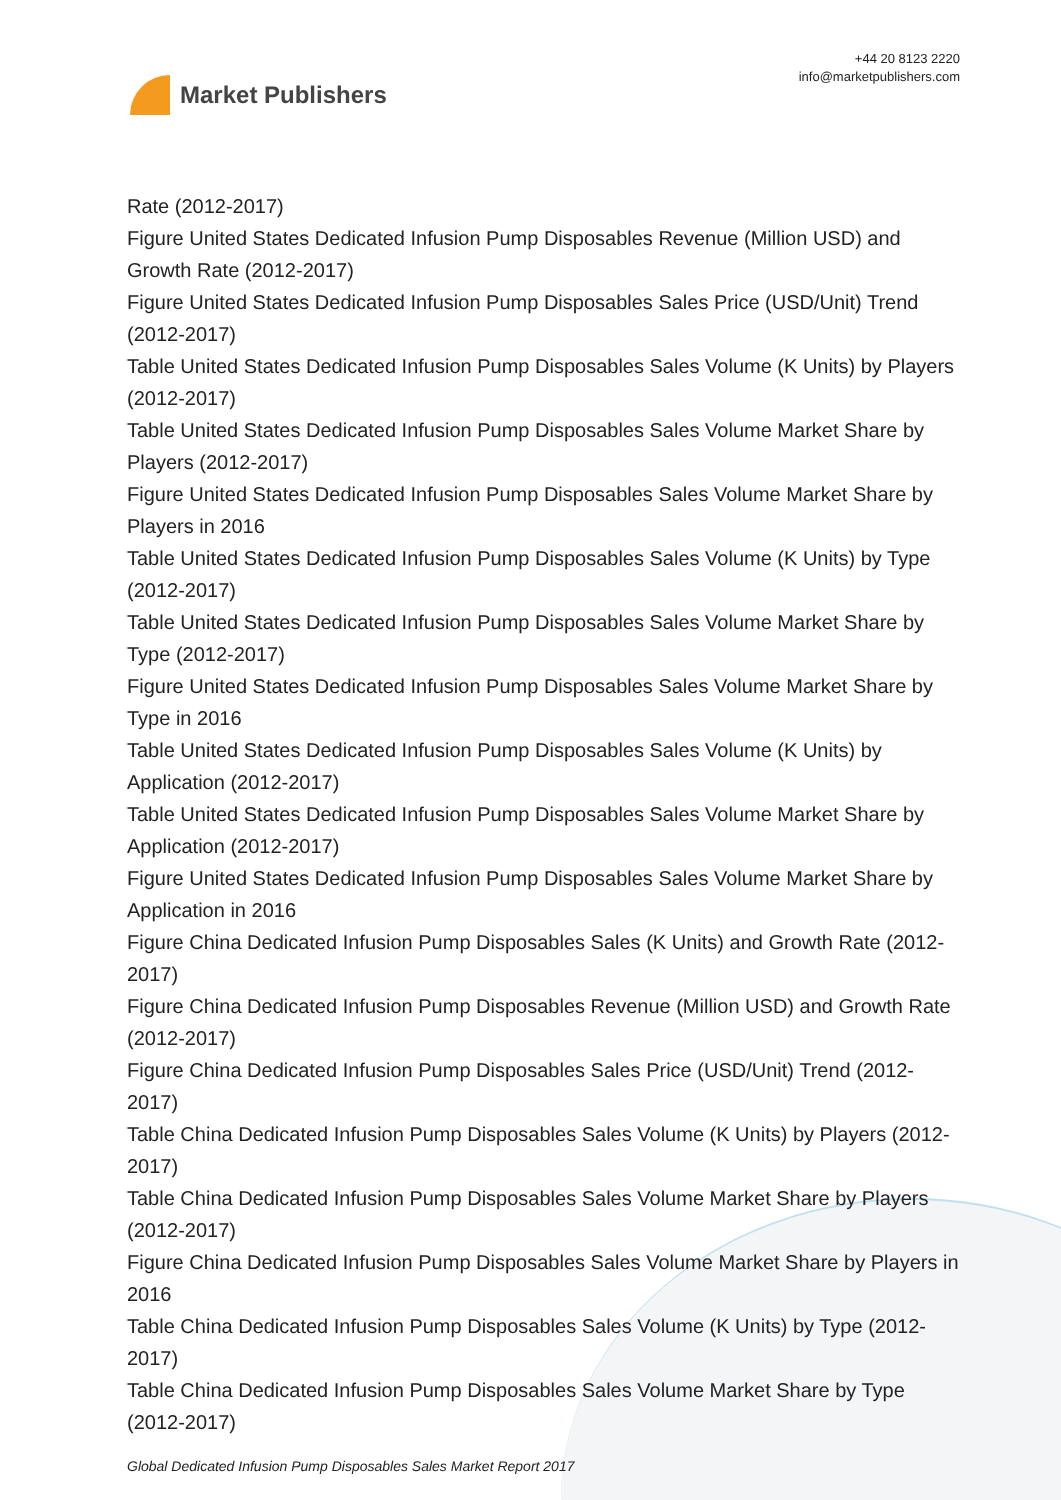Market Publishers
+44 20 8123 2220
info@marketpublishers.com
Rate (2012-2017)
Figure United States Dedicated Infusion Pump Disposables Revenue (Million USD) and Growth Rate (2012-2017)
Figure United States Dedicated Infusion Pump Disposables Sales Price (USD/Unit) Trend (2012-2017)
Table United States Dedicated Infusion Pump Disposables Sales Volume (K Units) by Players (2012-2017)
Table United States Dedicated Infusion Pump Disposables Sales Volume Market Share by Players (2012-2017)
Figure United States Dedicated Infusion Pump Disposables Sales Volume Market Share by Players in 2016
Table United States Dedicated Infusion Pump Disposables Sales Volume (K Units) by Type (2012-2017)
Table United States Dedicated Infusion Pump Disposables Sales Volume Market Share by Type (2012-2017)
Figure United States Dedicated Infusion Pump Disposables Sales Volume Market Share by Type in 2016
Table United States Dedicated Infusion Pump Disposables Sales Volume (K Units) by Application (2012-2017)
Table United States Dedicated Infusion Pump Disposables Sales Volume Market Share by Application (2012-2017)
Figure United States Dedicated Infusion Pump Disposables Sales Volume Market Share by Application in 2016
Figure China Dedicated Infusion Pump Disposables Sales (K Units) and Growth Rate (2012-2017)
Figure China Dedicated Infusion Pump Disposables Revenue (Million USD) and Growth Rate (2012-2017)
Figure China Dedicated Infusion Pump Disposables Sales Price (USD/Unit) Trend (2012-2017)
Table China Dedicated Infusion Pump Disposables Sales Volume (K Units) by Players (2012-2017)
Table China Dedicated Infusion Pump Disposables Sales Volume Market Share by Players (2012-2017)
Figure China Dedicated Infusion Pump Disposables Sales Volume Market Share by Players in 2016
Table China Dedicated Infusion Pump Disposables Sales Volume (K Units) by Type (2012-2017)
Table China Dedicated Infusion Pump Disposables Sales Volume Market Share by Type (2012-2017)
Global Dedicated Infusion Pump Disposables Sales Market Report 2017